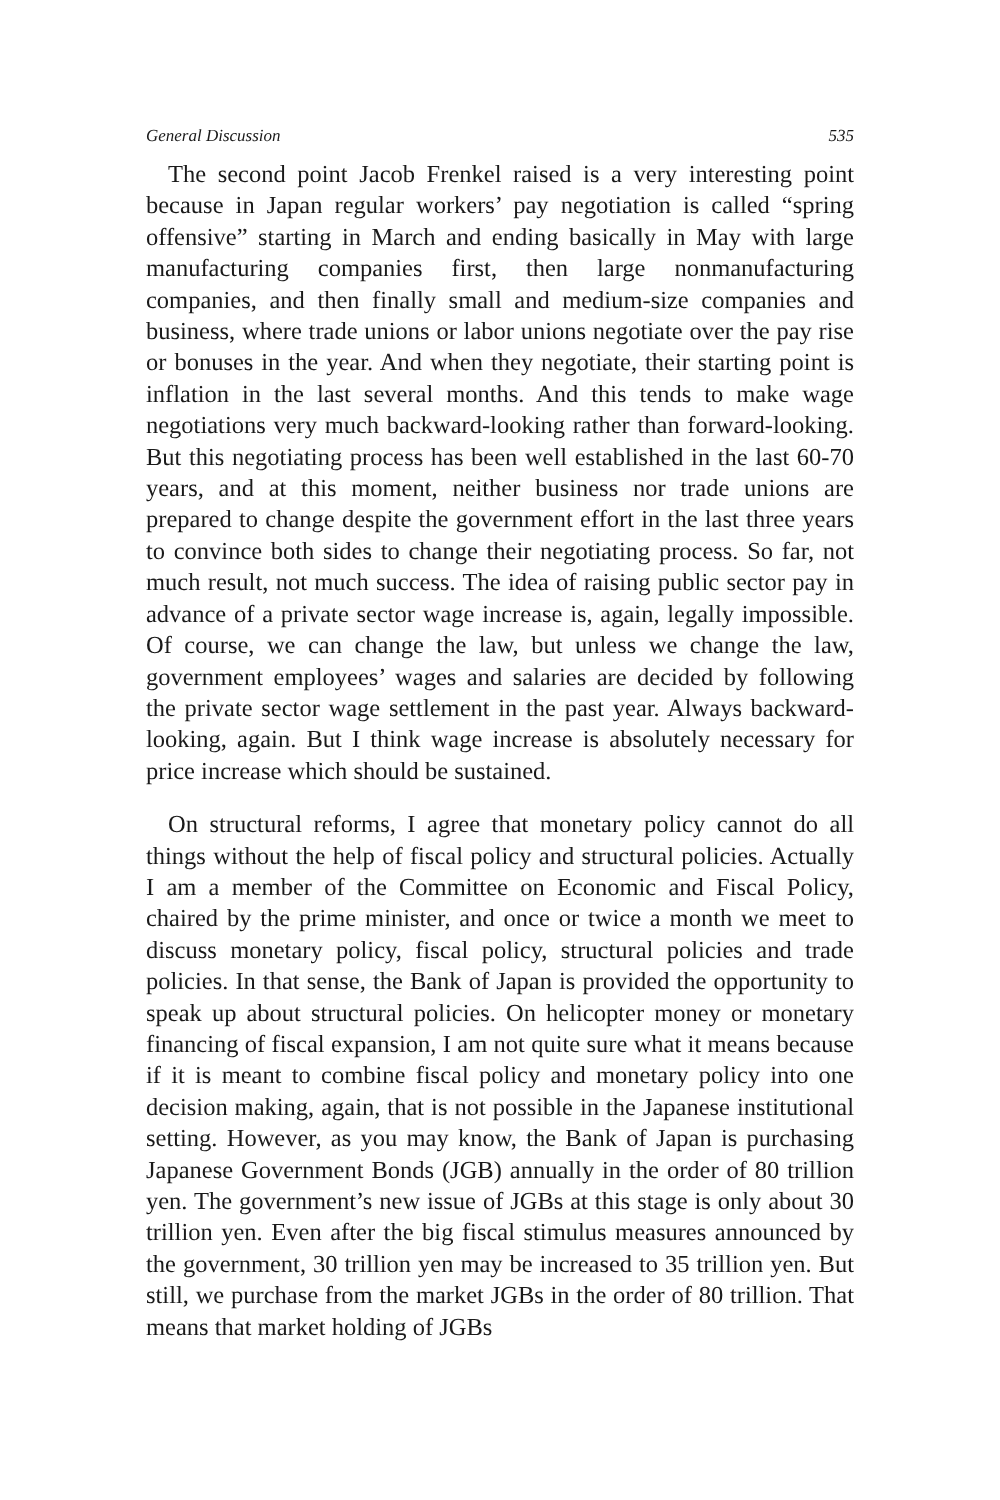General Discussion 535
The second point Jacob Frenkel raised is a very interesting point because in Japan regular workers’ pay negotiation is called “spring offensive” starting in March and ending basically in May with large manufacturing companies first, then large nonmanufacturing companies, and then finally small and medium-size companies and business, where trade unions or labor unions negotiate over the pay rise or bonuses in the year. And when they negotiate, their starting point is inflation in the last several months. And this tends to make wage negotiations very much backward-looking rather than forward-looking. But this negotiating process has been well established in the last 60-70 years, and at this moment, neither business nor trade unions are prepared to change despite the government effort in the last three years to convince both sides to change their negotiating process. So far, not much result, not much success. The idea of raising public sector pay in advance of a private sector wage increase is, again, legally impossible. Of course, we can change the law, but unless we change the law, government employees’ wages and salaries are decided by following the private sector wage settlement in the past year. Always backward-looking, again. But I think wage increase is absolutely necessary for price increase which should be sustained.
On structural reforms, I agree that monetary policy cannot do all things without the help of fiscal policy and structural policies. Actually I am a member of the Committee on Economic and Fiscal Policy, chaired by the prime minister, and once or twice a month we meet to discuss monetary policy, fiscal policy, structural policies and trade policies. In that sense, the Bank of Japan is provided the opportunity to speak up about structural policies. On helicopter money or monetary financing of fiscal expansion, I am not quite sure what it means because if it is meant to combine fiscal policy and monetary policy into one decision making, again, that is not possible in the Japanese institutional setting. However, as you may know, the Bank of Japan is purchasing Japanese Government Bonds (JGB) annually in the order of 80 trillion yen. The government’s new issue of JGBs at this stage is only about 30 trillion yen. Even after the big fiscal stimulus measures announced by the government, 30 trillion yen may be increased to 35 trillion yen. But still, we purchase from the market JGBs in the order of 80 trillion. That means that market holding of JGBs